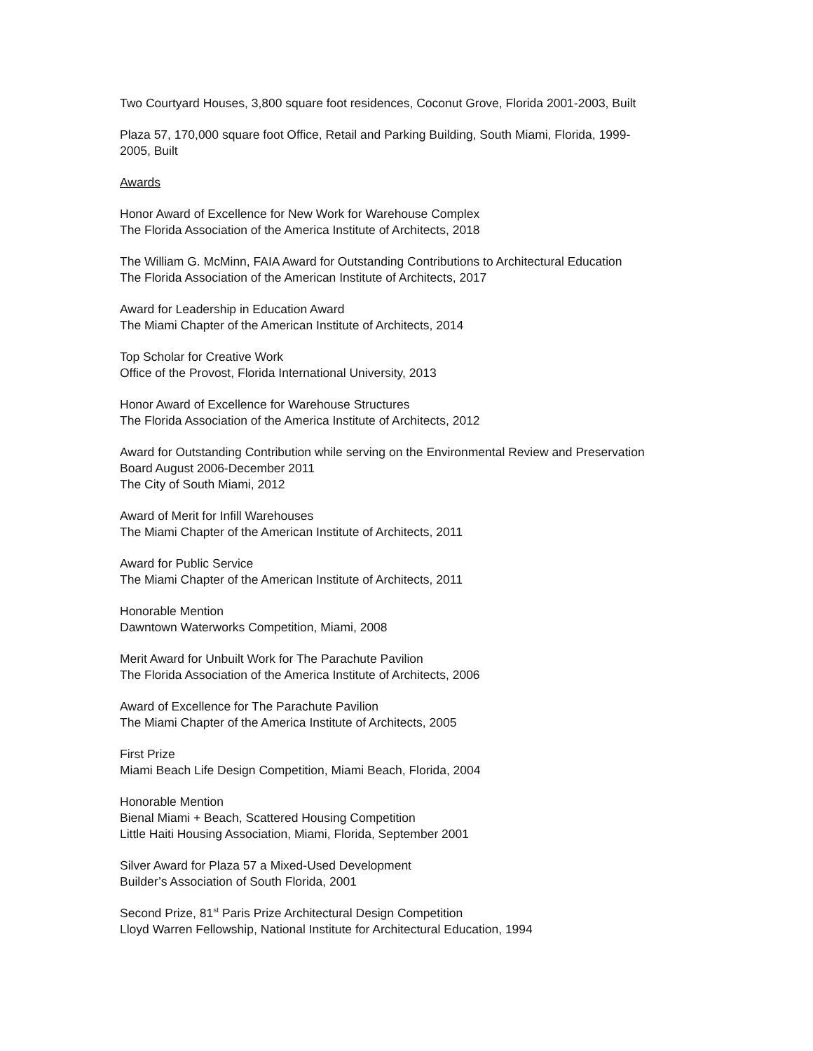Two Courtyard Houses, 3,800 square foot residences, Coconut Grove, Florida 2001-2003, Built
Plaza 57, 170,000 square foot Office, Retail and Parking Building, South Miami, Florida, 1999-
2005, Built
Awards
Honor Award of Excellence for New Work for Warehouse Complex
The Florida Association of the America Institute of Architects, 2018
The William G. McMinn, FAIA Award for Outstanding Contributions to Architectural Education
The Florida Association of the American Institute of Architects, 2017
Award for Leadership in Education Award
The Miami Chapter of the American Institute of Architects, 2014
Top Scholar for Creative Work
Office of the Provost, Florida International University, 2013
Honor Award of Excellence for Warehouse Structures
The Florida Association of the America Institute of Architects, 2012
Award for Outstanding Contribution while serving on the Environmental Review and Preservation
Board August 2006-December 2011
The City of South Miami, 2012
Award of Merit for Infill Warehouses
The Miami Chapter of the American Institute of Architects, 2011
Award for Public Service
The Miami Chapter of the American Institute of Architects, 2011
Honorable Mention
Dawntown Waterworks Competition, Miami, 2008
Merit Award for Unbuilt Work for The Parachute Pavilion
The Florida Association of the America Institute of Architects, 2006
Award of Excellence for The Parachute Pavilion
The Miami Chapter of the America Institute of Architects, 2005
First Prize
Miami Beach Life Design Competition, Miami Beach, Florida, 2004
Honorable Mention
Bienal Miami + Beach, Scattered Housing Competition
Little Haiti Housing Association, Miami, Florida, September 2001
Silver Award for Plaza 57 a Mixed-Used Development
Builder’s Association of South Florida, 2001
Second Prize, 81<sup>st</sup> Paris Prize Architectural Design Competition
Lloyd Warren Fellowship, National Institute for Architectural Education, 1994